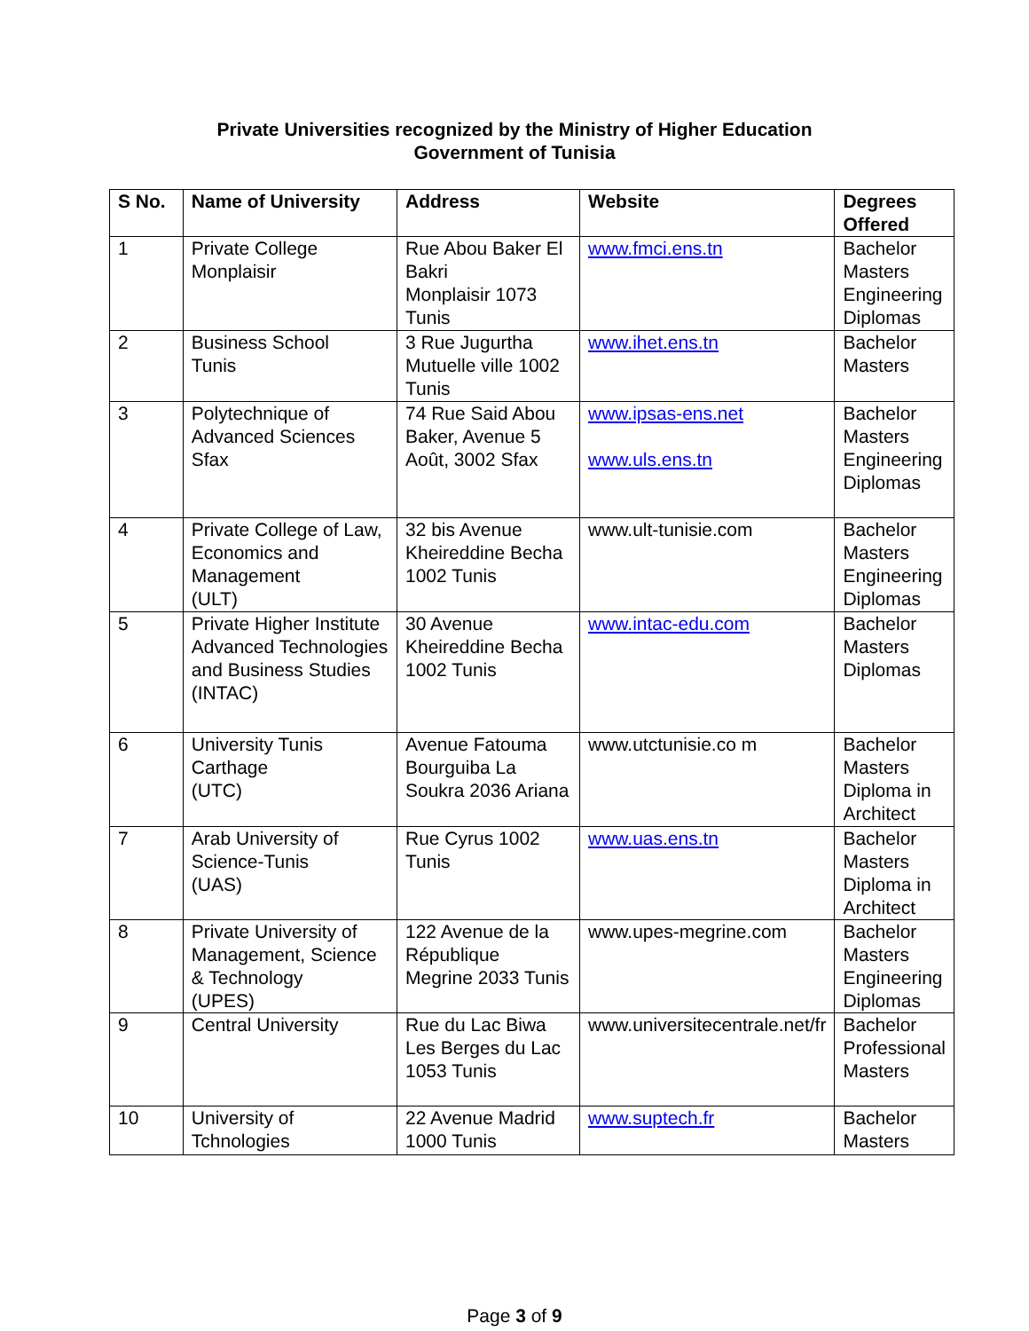Private Universities recognized by the Ministry of Higher Education
Government of Tunisia
| S No. | Name of University | Address | Website | Degrees Offered |
| --- | --- | --- | --- | --- |
| 1 | Private College Monplaisir | Rue Abou Baker El Bakri Monplaisir 1073 Tunis | www.fmci.ens.tn | Bachelor Masters Engineering Diplomas |
| 2 | Business School Tunis | 3 Rue Jugurtha Mutuelle ville 1002 Tunis | www.ihet.ens.tn | Bachelor Masters |
| 3 | Polytechnique of Advanced Sciences Sfax | 74 Rue Said Abou Baker, Avenue 5 Août, 3002 Sfax | www.ipsas-ens.net www.uls.ens.tn | Bachelor Masters Engineering Diplomas |
| 4 | Private College of Law, Economics and Management (ULT) | 32 bis Avenue Kheireddine Becha 1002 Tunis | www.ult-tunisie.com | Bachelor Masters Engineering Diplomas |
| 5 | Private Higher Institute Advanced Technologies and Business Studies (INTAC) | 30 Avenue Kheireddine Becha 1002 Tunis | www.intac-edu.com | Bachelor Masters Diplomas |
| 6 | University Tunis Carthage (UTC) | Avenue Fatouma Bourguiba La Soukra 2036 Ariana | www.utctunisie.co m | Bachelor Masters Diploma in Architect |
| 7 | Arab University of Science-Tunis (UAS) | Rue Cyrus 1002 Tunis | www.uas.ens.tn | Bachelor Masters Diploma in Architect |
| 8 | Private University of Management, Science & Technology (UPES) | 122 Avenue de la République Megrine 2033 Tunis | www.upes-megrine.com | Bachelor Masters Engineering Diplomas |
| 9 | Central University | Rue du Lac Biwa Les Berges du Lac 1053 Tunis | www.universitecentrale.net/fr | Bachelor Professional Masters |
| 10 | University of Tchnologies | 22 Avenue Madrid 1000 Tunis | www.suptech.fr | Bachelor Masters |
Page 3 of 9